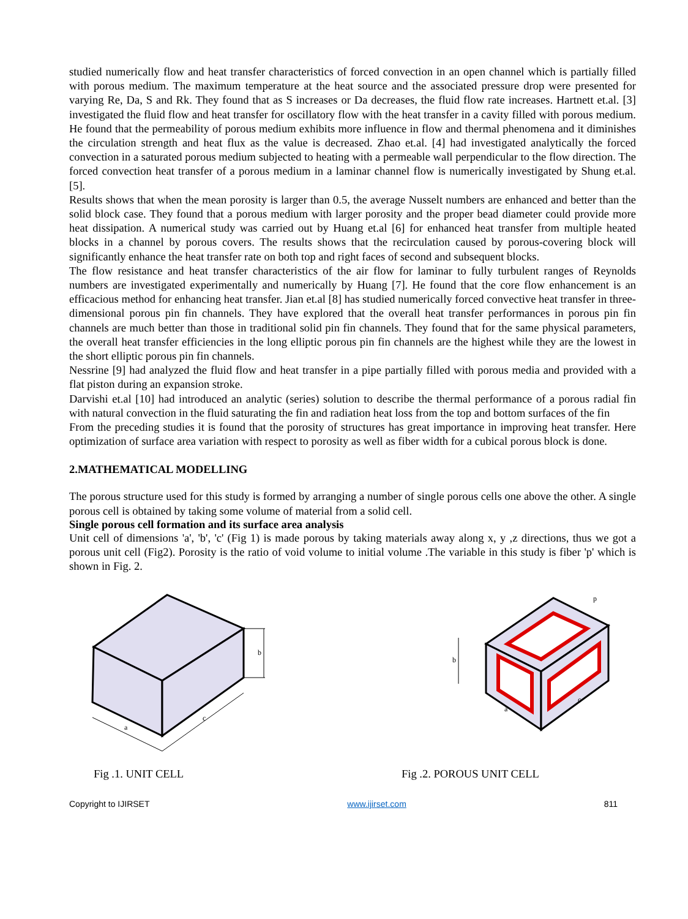studied numerically flow and heat transfer characteristics of forced convection in an open channel which is partially filled with porous medium. The maximum temperature at the heat source and the associated pressure drop were presented for varying Re, Da, S and Rk. They found that as S increases or Da decreases, the fluid flow rate increases. Hartnett et.al. [3] investigated the fluid flow and heat transfer for oscillatory flow with the heat transfer in a cavity filled with porous medium. He found that the permeability of porous medium exhibits more influence in flow and thermal phenomena and it diminishes the circulation strength and heat flux as the value is decreased. Zhao et.al. [4] had investigated analytically the forced convection in a saturated porous medium subjected to heating with a permeable wall perpendicular to the flow direction. The forced convection heat transfer of a porous medium in a laminar channel flow is numerically investigated by Shung et.al. [5].
Results shows that when the mean porosity is larger than 0.5, the average Nusselt numbers are enhanced and better than the solid block case. They found that a porous medium with larger porosity and the proper bead diameter could provide more heat dissipation. A numerical study was carried out by Huang et.al [6] for enhanced heat transfer from multiple heated blocks in a channel by porous covers. The results shows that the recirculation caused by porous-covering block will significantly enhance the heat transfer rate on both top and right faces of second and subsequent blocks.
The flow resistance and heat transfer characteristics of the air flow for laminar to fully turbulent ranges of Reynolds numbers are investigated experimentally and numerically by Huang [7]. He found that the core flow enhancement is an efficacious method for enhancing heat transfer. Jian et.al [8] has studied numerically forced convective heat transfer in three-dimensional porous pin fin channels. They have explored that the overall heat transfer performances in porous pin fin channels are much better than those in traditional solid pin fin channels. They found that for the same physical parameters, the overall heat transfer efficiencies in the long elliptic porous pin fin channels are the highest while they are the lowest in the short elliptic porous pin fin channels.
Nessrine [9] had analyzed the fluid flow and heat transfer in a pipe partially filled with porous media and provided with a flat piston during an expansion stroke.
Darvishi et.al [10] had introduced an analytic (series) solution to describe the thermal performance of a porous radial fin with natural convection in the fluid saturating the fin and radiation heat loss from the top and bottom surfaces of the fin
From the preceding studies it is found that the porosity of structures has great importance in improving heat transfer. Here optimization of surface area variation with respect to porosity as well as fiber width for a cubical porous block is done.
2.MATHEMATICAL MODELLING
The porous structure used for this study is formed by arranging a number of single porous cells one above the other. A single porous cell is obtained by taking some volume of material from a solid cell.
Single porous cell formation and its surface area analysis
Unit cell of dimensions 'a', 'b', 'c' (Fig 1) is made porous by taking materials away along x, y ,z directions, thus we got a porous unit cell (Fig2). Porosity is the ratio of void volume to initial volume .The variable in this study is fiber 'p' which is shown in Fig. 2.
b
a
c
p
b
a
c
Fig .1. UNIT CELL Fig .2. POROUS UNIT CELL
Copyright to IJIRSET www.ijirset.com 811